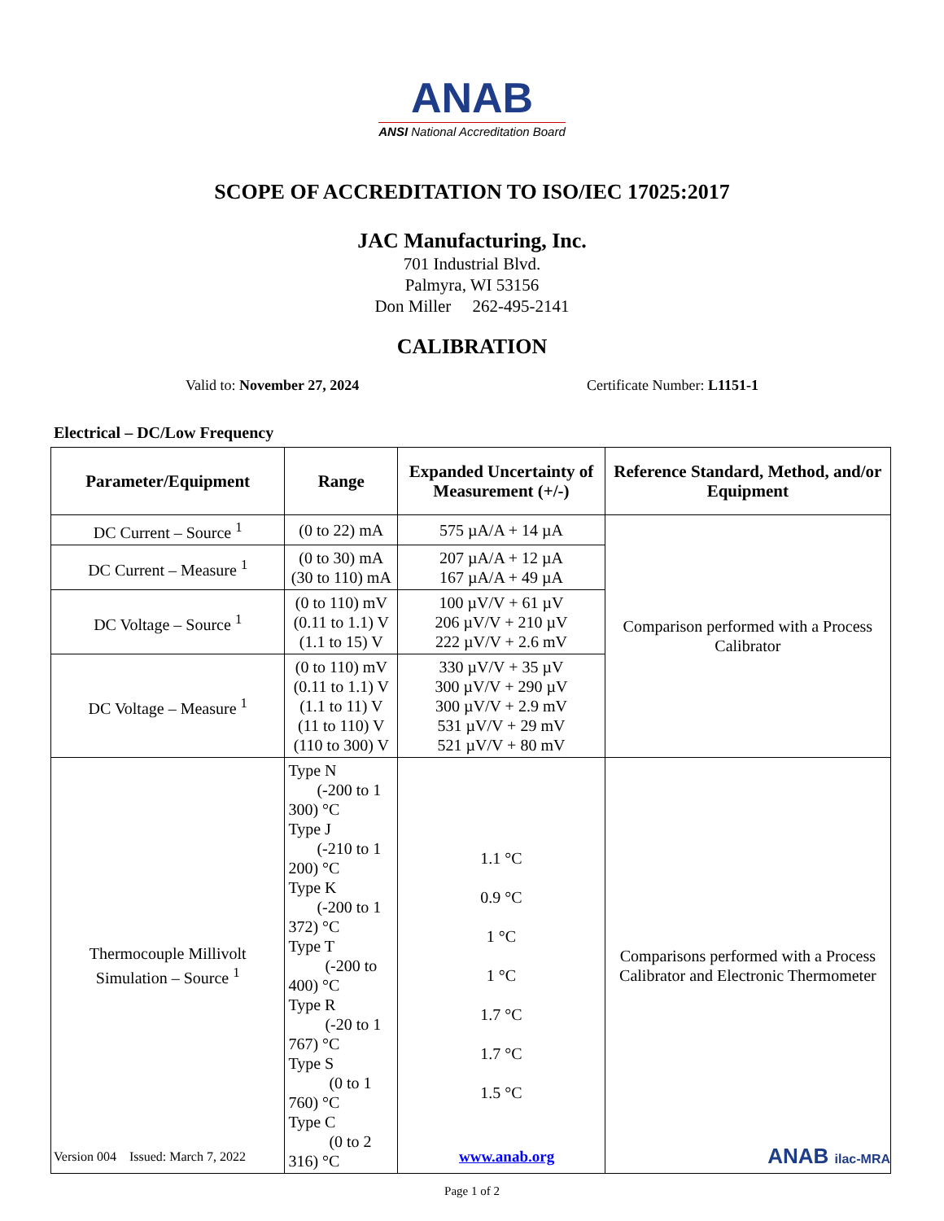ANAB
ANSI National Accreditation Board
SCOPE OF ACCREDITATION TO ISO/IEC 17025:2017
JAC Manufacturing, Inc.
701 Industrial Blvd.
Palmyra, WI 53156
Don Miller 262-495-2141
CALIBRATION
Valid to: November 27, 2024 Certificate Number: L1151-1
Electrical – DC/Low Frequency
| Parameter/Equipment | Range | Expanded Uncertainty of Measurement (+/-) | Reference Standard, Method, and/or Equipment |
| --- | --- | --- | --- |
| DC Current – Source <sup>1</sup> | (0 to 22) mA | 575 µA/A + 14 µA | Comparison performed with a Process Calibrator |
| DC Current – Measure <sup>1</sup> | (0 to 30) mA (30 to 110) mA | 207 µA/A + 12 µA 167 µA/A + 49 µA | |
| DC Voltage – Source <sup>1</sup> | (0 to 110) mV (0.11 to 1.1) V (1.1 to 15) V | 100 µV/V + 61 µV 206 µV/V + 210 µV 222 µV/V + 2.6 mV | |
| DC Voltage – Measure <sup>1</sup> | (0 to 110) mV (0.11 to 1.1) V (1.1 to 11) V (11 to 110) V (110 to 300) V | 330 µV/V + 35 µV 300 µV/V + 290 µV 300 µV/V + 2.9 mV 531 µV/V + 29 mV 521 µV/V + 80 mV | |
| Thermocouple Millivolt Simulation – Source <sup>1</sup> | Type N (-200 to 1 300) °C Type J (-210 to 1 200) °C Type K (-200 to 1 372) °C Type T (-200 to 400) °C Type R (-20 to 1 767) °C Type S (0 to 1 760) °C Type C (0 to 2 316) °C | 1.1 °C 0.9 °C 1 °C 1 °C 1.7 °C 1.7 °C 1.5 °C | Comparisons performed with a Process Calibrator and Electronic Thermometer |
Version 004 Issued: March 7, 2022 www.anab.org ANAB ilac-MRA
Page 1 of 2